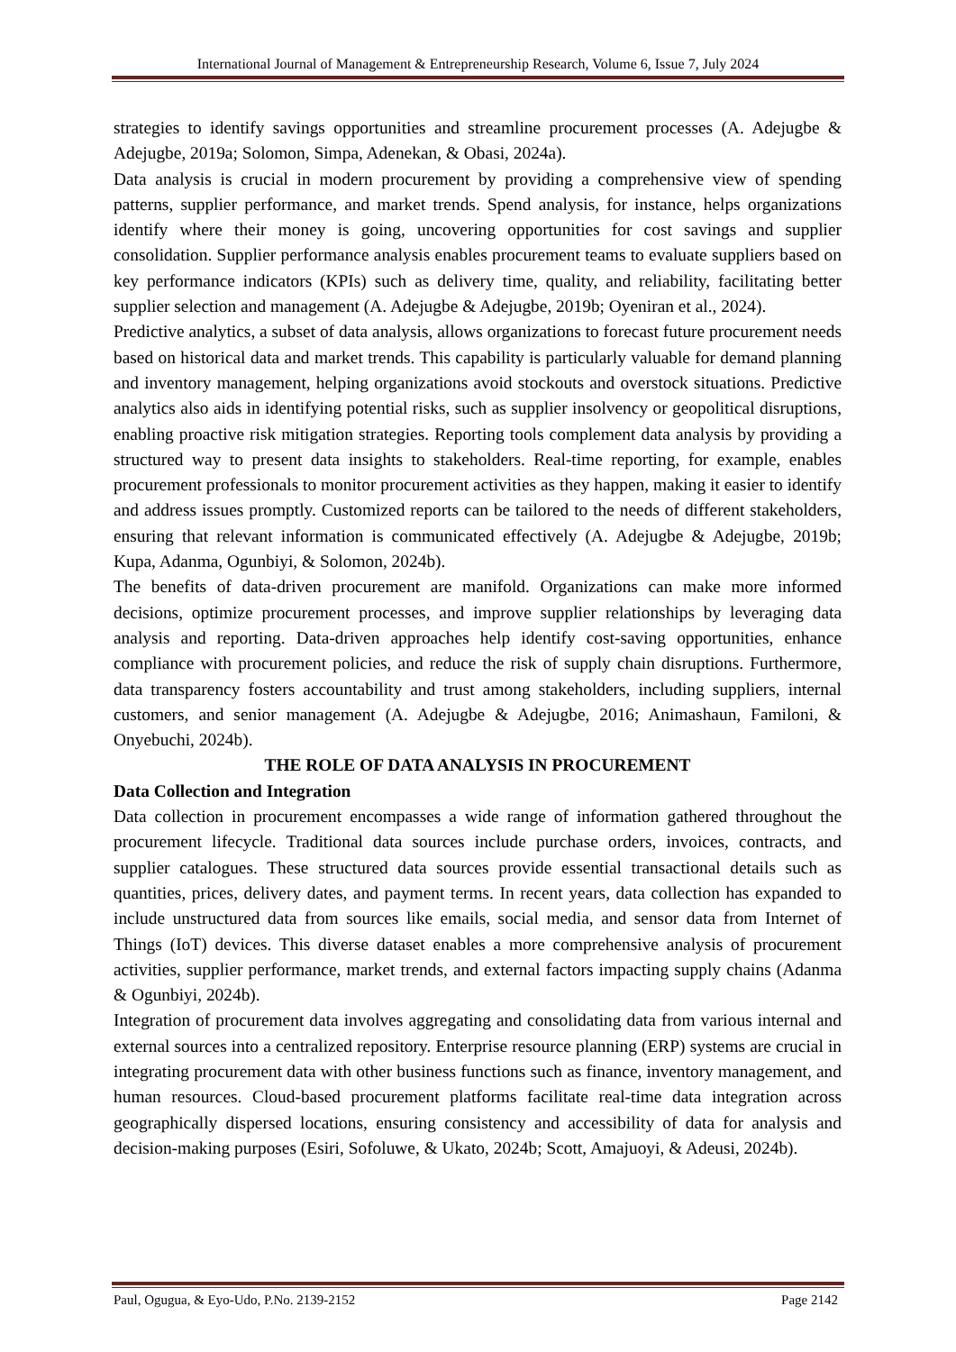International Journal of Management & Entrepreneurship Research, Volume 6, Issue 7, July 2024
strategies to identify savings opportunities and streamline procurement processes (A. Adejugbe & Adejugbe, 2019a; Solomon, Simpa, Adenekan, & Obasi, 2024a).
Data analysis is crucial in modern procurement by providing a comprehensive view of spending patterns, supplier performance, and market trends. Spend analysis, for instance, helps organizations identify where their money is going, uncovering opportunities for cost savings and supplier consolidation. Supplier performance analysis enables procurement teams to evaluate suppliers based on key performance indicators (KPIs) such as delivery time, quality, and reliability, facilitating better supplier selection and management (A. Adejugbe & Adejugbe, 2019b; Oyeniran et al., 2024).
Predictive analytics, a subset of data analysis, allows organizations to forecast future procurement needs based on historical data and market trends. This capability is particularly valuable for demand planning and inventory management, helping organizations avoid stockouts and overstock situations. Predictive analytics also aids in identifying potential risks, such as supplier insolvency or geopolitical disruptions, enabling proactive risk mitigation strategies. Reporting tools complement data analysis by providing a structured way to present data insights to stakeholders. Real-time reporting, for example, enables procurement professionals to monitor procurement activities as they happen, making it easier to identify and address issues promptly. Customized reports can be tailored to the needs of different stakeholders, ensuring that relevant information is communicated effectively (A. Adejugbe & Adejugbe, 2019b; Kupa, Adanma, Ogunbiyi, & Solomon, 2024b).
The benefits of data-driven procurement are manifold. Organizations can make more informed decisions, optimize procurement processes, and improve supplier relationships by leveraging data analysis and reporting. Data-driven approaches help identify cost-saving opportunities, enhance compliance with procurement policies, and reduce the risk of supply chain disruptions. Furthermore, data transparency fosters accountability and trust among stakeholders, including suppliers, internal customers, and senior management (A. Adejugbe & Adejugbe, 2016; Animashaun, Familoni, & Onyebuchi, 2024b).
THE ROLE OF DATA ANALYSIS IN PROCUREMENT
Data Collection and Integration
Data collection in procurement encompasses a wide range of information gathered throughout the procurement lifecycle. Traditional data sources include purchase orders, invoices, contracts, and supplier catalogues. These structured data sources provide essential transactional details such as quantities, prices, delivery dates, and payment terms. In recent years, data collection has expanded to include unstructured data from sources like emails, social media, and sensor data from Internet of Things (IoT) devices. This diverse dataset enables a more comprehensive analysis of procurement activities, supplier performance, market trends, and external factors impacting supply chains (Adanma & Ogunbiyi, 2024b).
Integration of procurement data involves aggregating and consolidating data from various internal and external sources into a centralized repository. Enterprise resource planning (ERP) systems are crucial in integrating procurement data with other business functions such as finance, inventory management, and human resources. Cloud-based procurement platforms facilitate real-time data integration across geographically dispersed locations, ensuring consistency and accessibility of data for analysis and decision-making purposes (Esiri, Sofoluwe, & Ukato, 2024b; Scott, Amajuoyi, & Adeusi, 2024b).
Paul, Ogugua, & Eyo-Udo, P.No. 2139-2152 Page 2142